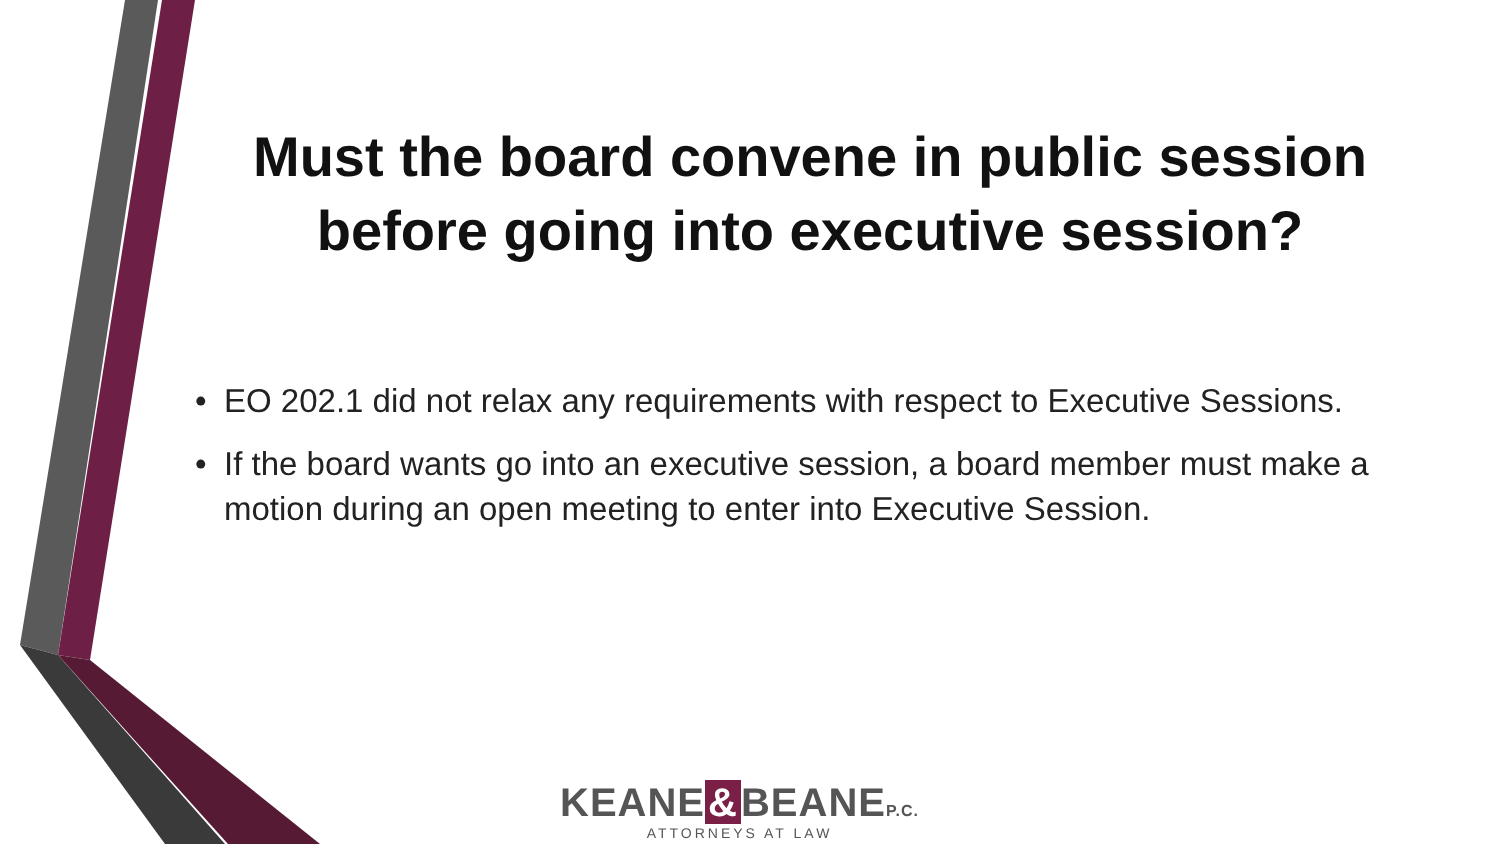Must the board convene in public session before going into executive session?
• EO 202.1 did not relax any requirements with respect to Executive Sessions.
• If the board wants go into an executive session, a board member must make a motion during an open meeting to enter into Executive Session.
KEANE & BEANEP.C.
ATTORNEYS AT LAW